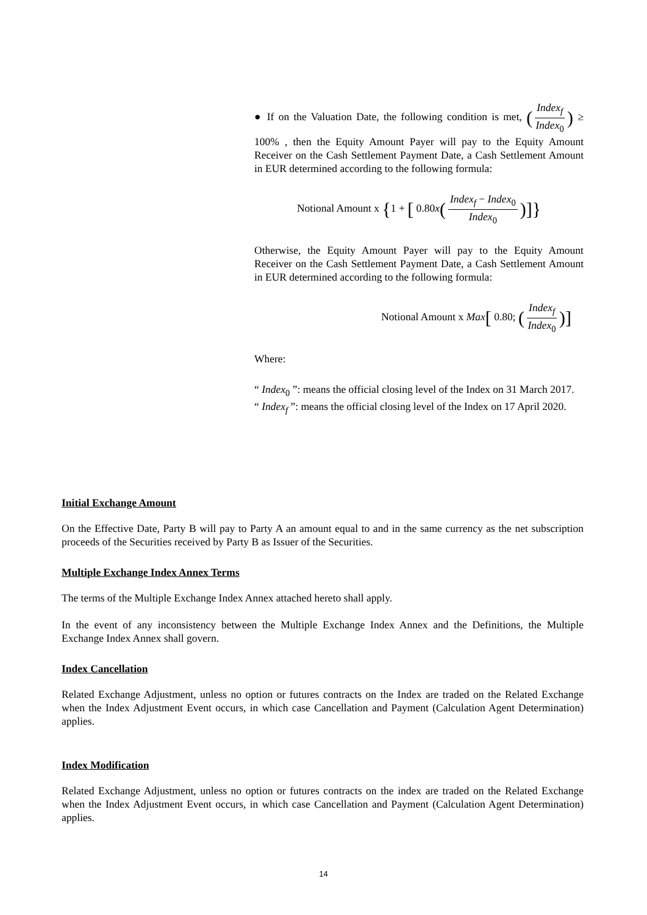● If on the Valuation Date, the following condition is met, (Index<sub>f</sub> Index<sub>0</sub>) ≥ 100% , then the Equity Amount Payer will pay to the Equity Amount Receiver on the Cash Settlement Payment Date, a Cash Settlement Amount in EUR determined according to the following formula:
Notional Amount x {1 + [ 0.80x(Index<sub>f</sub> − Index<sub>0</sub> Index<sub>0</sub>)]}
Otherwise, the Equity Amount Payer will pay to the Equity Amount Receiver on the Cash Settlement Payment Date, a Cash Settlement Amount in EUR determined according to the following formula:
Notional Amount x Max[ 0.80; (Index<sub>f</sub> Index<sub>0</sub>)]
Where:
“ Index<sub>0</sub> ”: means the official closing level of the Index on 31 March 2017.
“ Index<sub>f</sub> ”: means the official closing level of the Index on 17 April 2020.
Initial Exchange Amount
On the Effective Date, Party B will pay to Party A an amount equal to and in the same currency as the net subscription proceeds of the Securities received by Party B as Issuer of the Securities.
Multiple Exchange Index Annex Terms
The terms of the Multiple Exchange Index Annex attached hereto shall apply.
In the event of any inconsistency between the Multiple Exchange Index Annex and the Definitions, the Multiple Exchange Index Annex shall govern.
Index Cancellation
Related Exchange Adjustment, unless no option or futures contracts on the Index are traded on the Related Exchange when the Index Adjustment Event occurs, in which case Cancellation and Payment (Calculation Agent Determination) applies.
Index Modification
Related Exchange Adjustment, unless no option or futures contracts on the index are traded on the Related Exchange when the Index Adjustment Event occurs, in which case Cancellation and Payment (Calculation Agent Determination) applies.
14